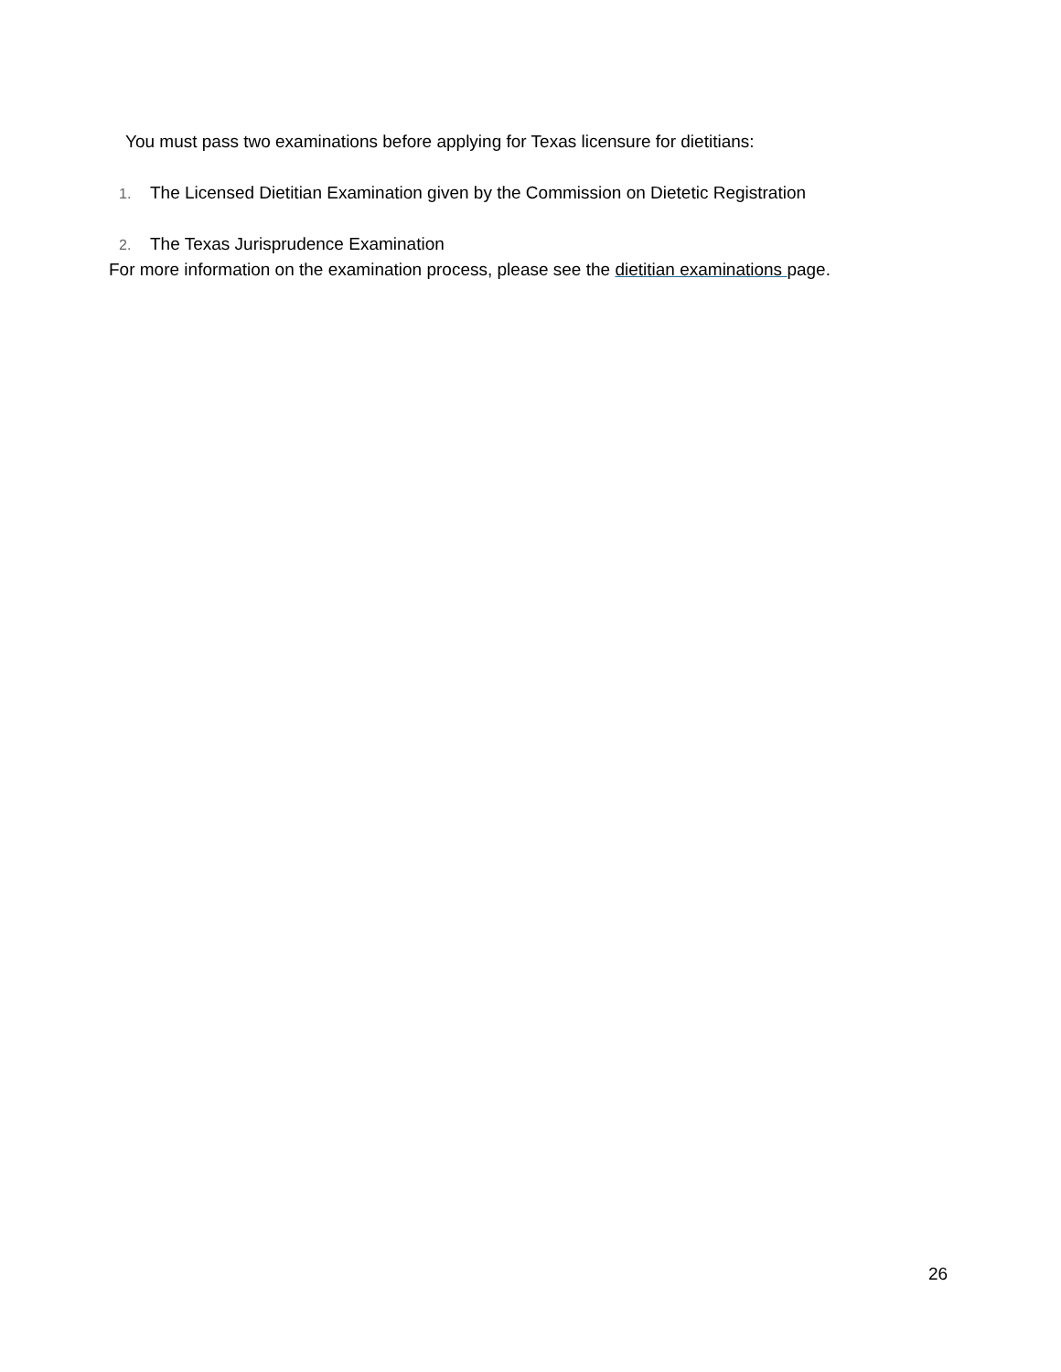You must pass two examinations before applying for Texas licensure for dietitians:
1. The Licensed Dietitian Examination given by the Commission on Dietetic Registration
2. The Texas Jurisprudence Examination
For more information on the examination process, please see the dietitian examinations page.
26